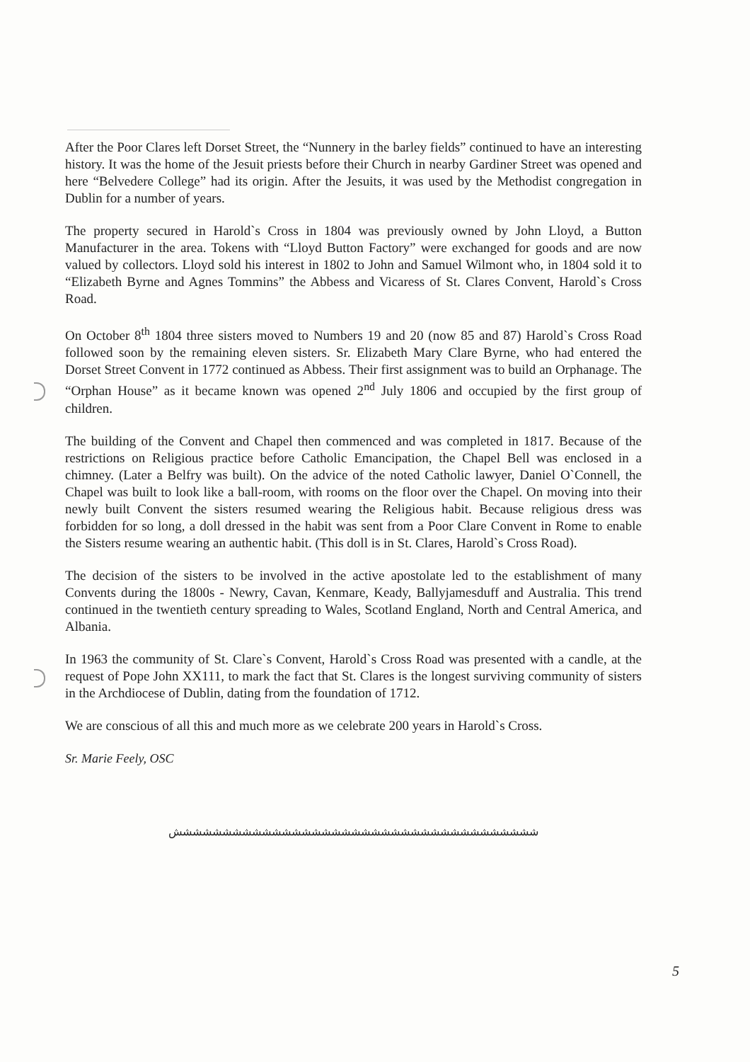After the Poor Clares left Dorset Street, the “Nunnery in the barley fields” continued to have an interesting history. It was the home of the Jesuit priests before their Church in nearby Gardiner Street was opened and here “Belvedere College” had its origin. After the Jesuits, it was used by the Methodist congregation in Dublin for a number of years.
The property secured in Harold`s Cross in 1804 was previously owned by John Lloyd, a Button Manufacturer in the area. Tokens with “Lloyd Button Factory” were exchanged for goods and are now valued by collectors. Lloyd sold his interest in 1802 to John and Samuel Wilmont who, in 1804 sold it to “Elizabeth Byrne and Agnes Tommins” the Abbess and Vicaress of St. Clares Convent, Harold`s Cross Road.
On October 8<sup>th</sup> 1804 three sisters moved to Numbers 19 and 20 (now 85 and 87) Harold`s Cross Road followed soon by the remaining eleven sisters. Sr. Elizabeth Mary Clare Byrne, who had entered the Dorset Street Convent in 1772 continued as Abbess. Their first assignment was to build an Orphanage. The “Orphan House” as it became known was opened 2<sup>nd</sup> July 1806 and occupied by the first group of children.
The building of the Convent and Chapel then commenced and was completed in 1817. Because of the restrictions on Religious practice before Catholic Emancipation, the Chapel Bell was enclosed in a chimney. (Later a Belfry was built). On the advice of the noted Catholic lawyer, Daniel O`Connell, the Chapel was built to look like a ball-room, with rooms on the floor over the Chapel. On moving into their newly built Convent the sisters resumed wearing the Religious habit. Because religious dress was forbidden for so long, a doll dressed in the habit was sent from a Poor Clare Convent in Rome to enable the Sisters resume wearing an authentic habit. (This doll is in St. Clares, Harold`s Cross Road).
The decision of the sisters to be involved in the active apostolate led to the establishment of many Convents during the 1800s - Newry, Cavan, Kenmare, Keady, Ballyjamesduff and Australia. This trend continued in the twentieth century spreading to Wales, Scotland England, North and Central America, and Albania.
In 1963 the community of St. Clare`s Convent, Harold`s Cross Road was presented with a candle, at the request of Pope John XX111, to mark the fact that St. Clares is the longest surviving community of sisters in the Archdiocese of Dublin, dating from the foundation of 1712.
We are conscious of all this and much more as we celebrate 200 years in Harold`s Cross.
Sr. Marie Feely, OSC
ششششششششششششششششششششششششششششششششششششش
5